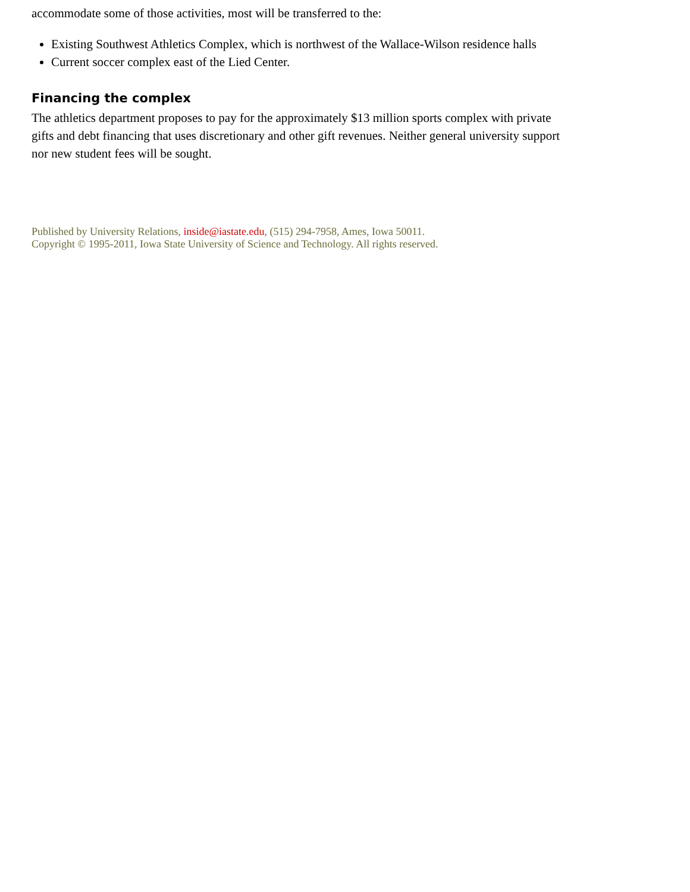accommodate some of those activities, most will be transferred to the:
Existing Southwest Athletics Complex, which is northwest of the Wallace-Wilson residence halls
Current soccer complex east of the Lied Center.
Financing the complex
The athletics department proposes to pay for the approximately $13 million sports complex with private gifts and debt financing that uses discretionary and other gift revenues. Neither general university support nor new student fees will be sought.
Published by University Relations, inside@iastate.edu, (515) 294-7958, Ames, Iowa 50011.
Copyright © 1995-2011, Iowa State University of Science and Technology. All rights reserved.